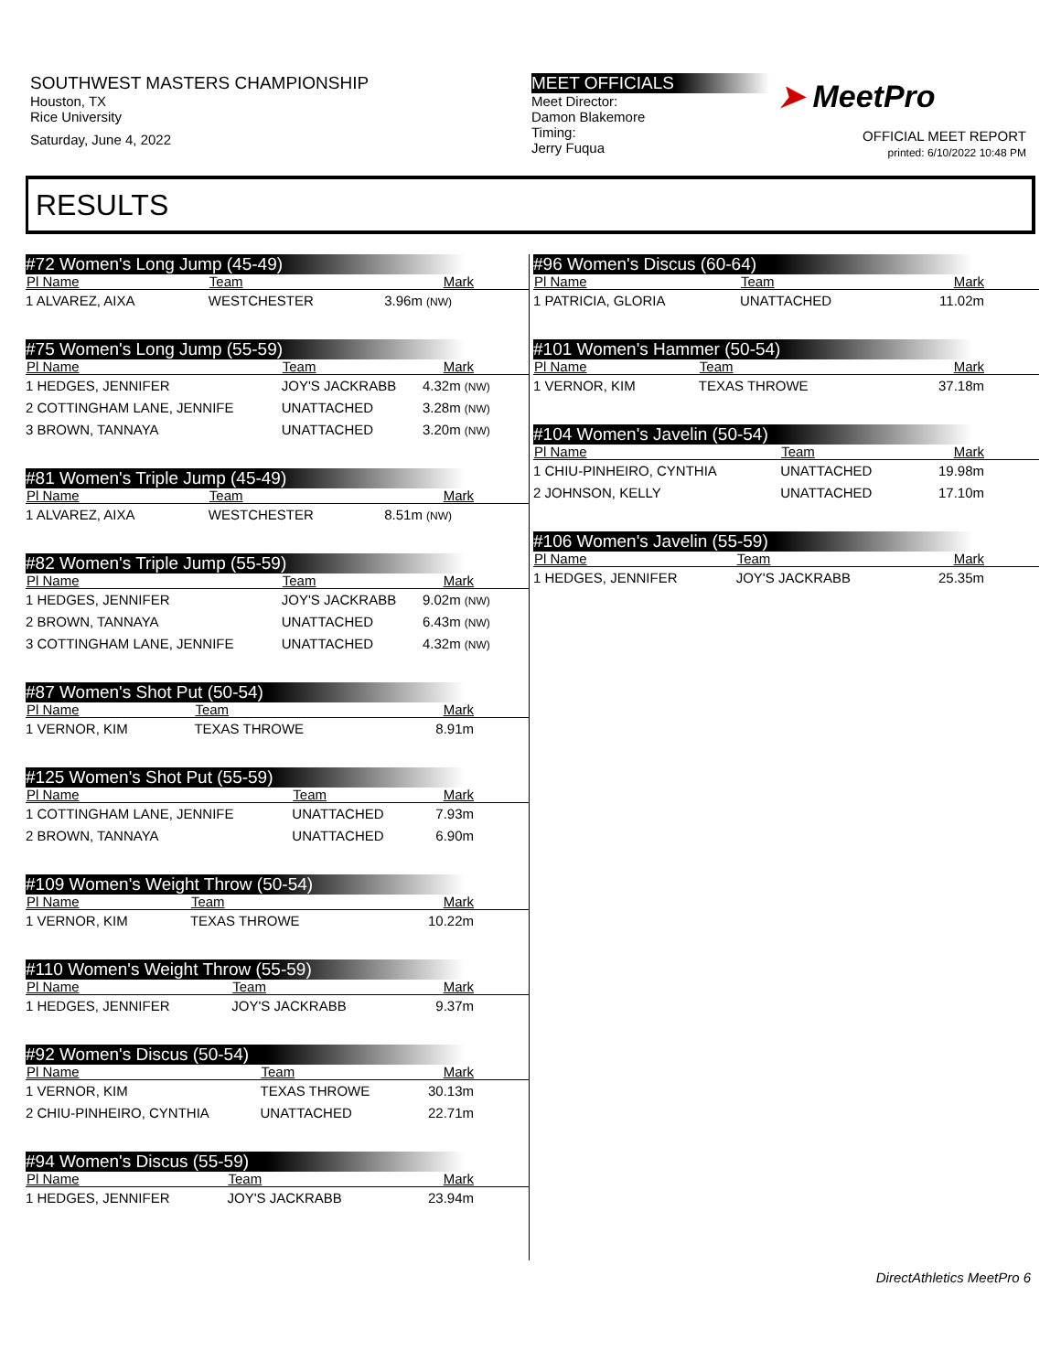SOUTHWEST MASTERS CHAMPIONSHIP
Houston, TX
Rice University
Saturday, June 4, 2022
MEET OFFICIALS
Meet Director:
Damon Blakemore
Timing:
Jerry Fuqua
➤ MeetPro
OFFICIAL MEET REPORT
printed: 6/10/2022 10:48 PM
RESULTS
#72 Women's Long Jump (45-49)
| Pl Name | Team | Mark |
| --- | --- | --- |
| 1 ALVAREZ, AIXA | WESTCHESTER | 3.96m (NW) |
#75 Women's Long Jump (55-59)
| Pl Name | Team | Mark |
| --- | --- | --- |
| 1 HEDGES, JENNIFER | JOY'S JACKRABB | 4.32m (NW) |
| 2 COTTINGHAM LANE, JENNIFE | UNATTACHED | 3.28m (NW) |
| 3 BROWN, TANNAYA | UNATTACHED | 3.20m (NW) |
#81 Women's Triple Jump (45-49)
| Pl Name | Team | Mark |
| --- | --- | --- |
| 1 ALVAREZ, AIXA | WESTCHESTER | 8.51m (NW) |
#82 Women's Triple Jump (55-59)
| Pl Name | Team | Mark |
| --- | --- | --- |
| 1 HEDGES, JENNIFER | JOY'S JACKRABB | 9.02m (NW) |
| 2 BROWN, TANNAYA | UNATTACHED | 6.43m (NW) |
| 3 COTTINGHAM LANE, JENNIFE | UNATTACHED | 4.32m (NW) |
#87 Women's Shot Put (50-54)
| Pl Name | Team | Mark |
| --- | --- | --- |
| 1 VERNOR, KIM | TEXAS THROWE | 8.91m |
#125 Women's Shot Put (55-59)
| Pl Name | Team | Mark |
| --- | --- | --- |
| 1 COTTINGHAM LANE, JENNIFE | UNATTACHED | 7.93m |
| 2 BROWN, TANNAYA | UNATTACHED | 6.90m |
#109 Women's Weight Throw (50-54)
| Pl Name | Team | Mark |
| --- | --- | --- |
| 1 VERNOR, KIM | TEXAS THROWE | 10.22m |
#110 Women's Weight Throw (55-59)
| Pl Name | Team | Mark |
| --- | --- | --- |
| 1 HEDGES, JENNIFER | JOY'S JACKRABB | 9.37m |
#92 Women's Discus (50-54)
| Pl Name | Team | Mark |
| --- | --- | --- |
| 1 VERNOR, KIM | TEXAS THROWE | 30.13m |
| 2 CHIU-PINHEIRO, CYNTHIA | UNATTACHED | 22.71m |
#94 Women's Discus (55-59)
| Pl Name | Team | Mark |
| --- | --- | --- |
| 1 HEDGES, JENNIFER | JOY'S JACKRABB | 23.94m |
#96 Women's Discus (60-64)
| Pl Name | Team | Mark |
| --- | --- | --- |
| 1 PATRICIA, GLORIA | UNATTACHED | 11.02m |
#101 Women's Hammer (50-54)
| Pl Name | Team | Mark |
| --- | --- | --- |
| 1 VERNOR, KIM | TEXAS THROWE | 37.18m |
#104 Women's Javelin (50-54)
| Pl Name | Team | Mark |
| --- | --- | --- |
| 1 CHIU-PINHEIRO, CYNTHIA | UNATTACHED | 19.98m |
| 2 JOHNSON, KELLY | UNATTACHED | 17.10m |
#106 Women's Javelin (55-59)
| Pl Name | Team | Mark |
| --- | --- | --- |
| 1 HEDGES, JENNIFER | JOY'S JACKRABB | 25.35m |
DirectAthletics MeetPro 6